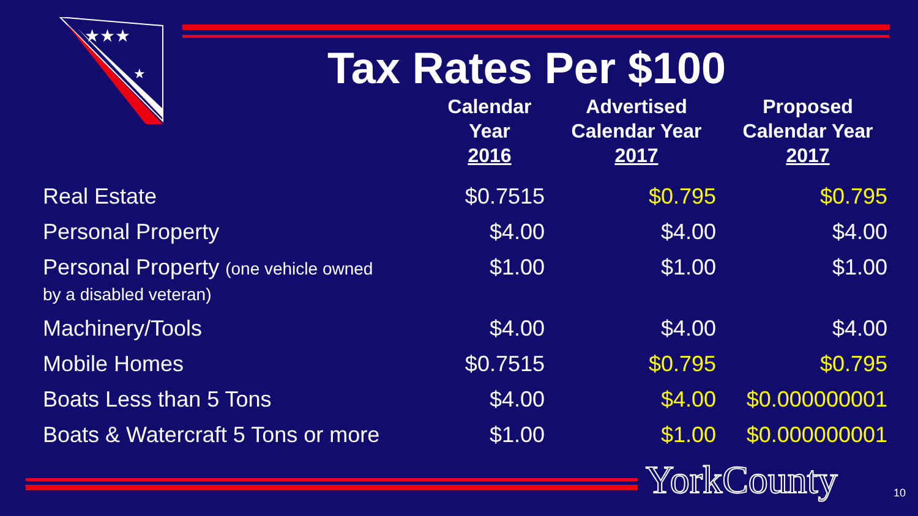★★★
★
Tax Rates Per $100
| | Calendar Year 2016 | Advertised Calendar Year 2017 | Proposed Calendar Year 2017 |
| --- | --- | --- | --- |
| Real Estate | $0.7515 | $0.795 | $0.795 |
| Personal Property | $4.00 | $4.00 | $4.00 |
| Personal Property (one vehicle owned by a disabled veteran) | $1.00 | $1.00 | $1.00 |
| Machinery/Tools | $4.00 | $4.00 | $4.00 |
| Mobile Homes | $0.7515 | $0.795 | $0.795 |
| Boats Less than 5 Tons | $4.00 | $4.00 | $0.000000001 |
| Boats & Watercraft 5 Tons or more | $1.00 | $1.00 | $0.000000001 |
YorkCounty 10